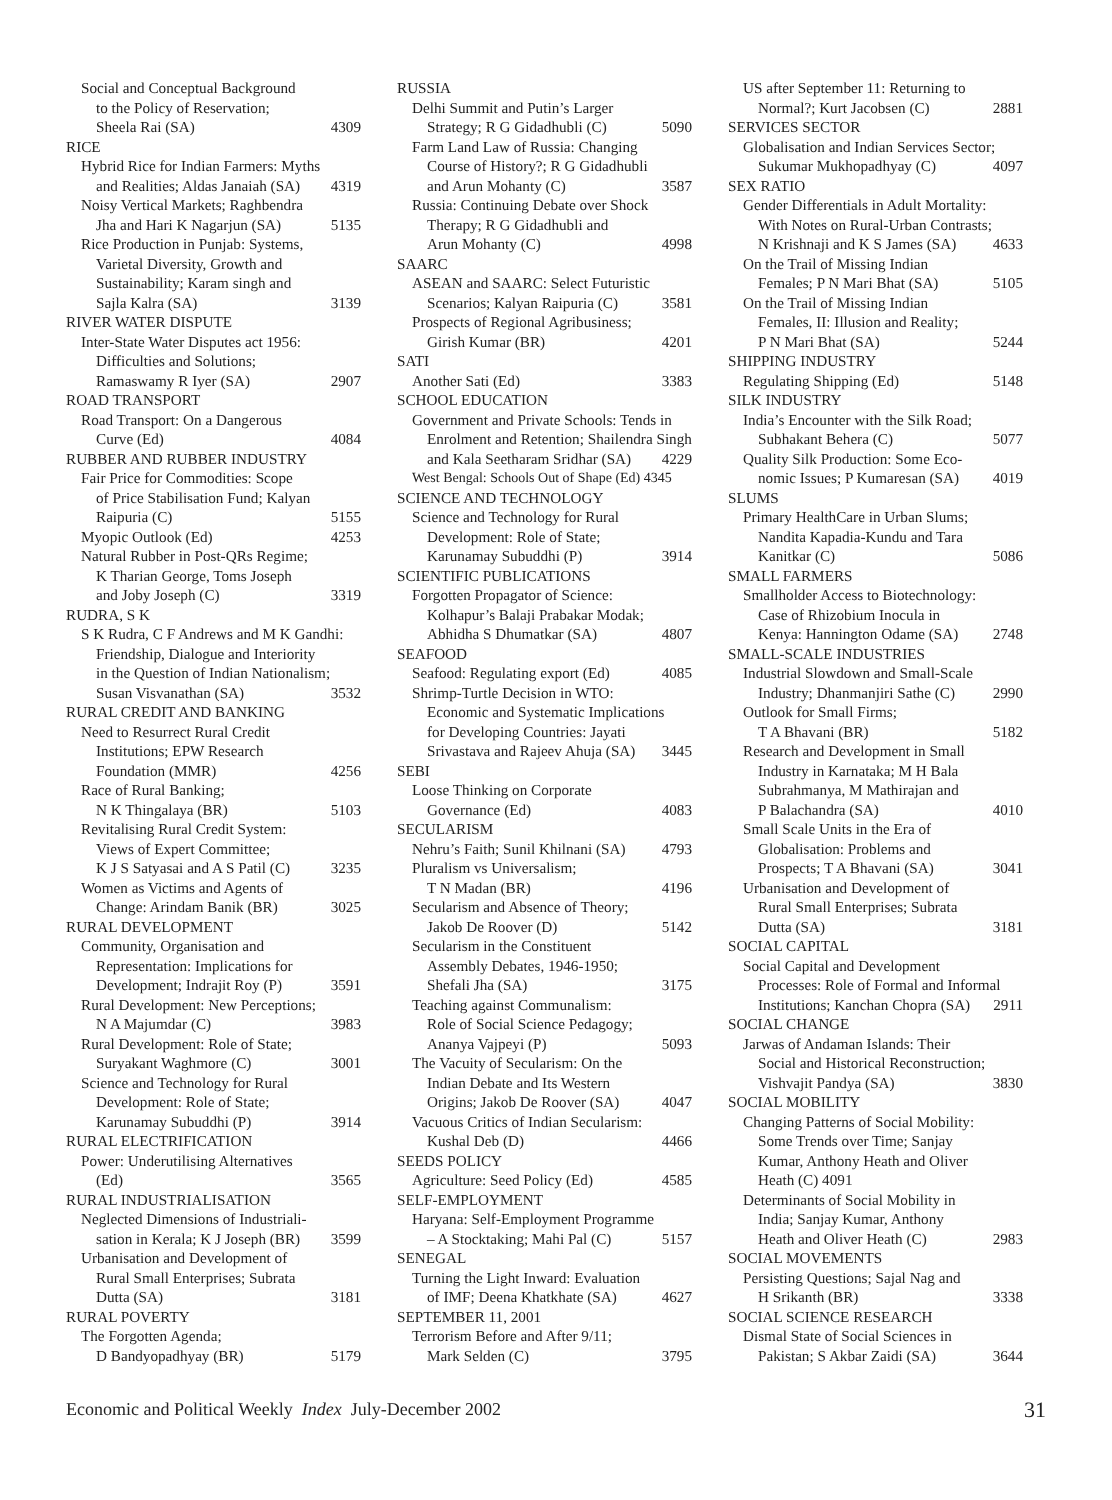Social and Conceptual Background
to the Policy of Reservation;
Sheela Rai (SA) 4309
RICE
Hybrid Rice for Indian Farmers: Myths
and Realities; Aldas Janaiah (SA) 4319
Noisy Vertical Markets; Raghbendra
Jha and Hari K Nagarjun (SA) 5135
Rice Production in Punjab: Systems,
Varietal Diversity, Growth and
Sustainability; Karam singh and
Sajla Kalra (SA) 3139
RIVER WATER DISPUTE
Inter-State Water Disputes act 1956:
Difficulties and Solutions;
Ramaswamy R Iyer (SA) 2907
ROAD TRANSPORT
Road Transport: On a Dangerous
Curve (Ed) 4084
RUBBER AND RUBBER INDUSTRY
Fair Price for Commodities: Scope
of Price Stabilisation Fund; Kalyan
Raipuria (C) 5155
Myopic Outlook (Ed) 4253
Natural Rubber in Post-QRs Regime;
K Tharian George, Toms Joseph
and Joby Joseph (C) 3319
RUDRA, S K
S K Rudra, C F Andrews and M K Gandhi:
Friendship, Dialogue and Interiority
in the Question of Indian Nationalism;
Susan Visvanathan (SA) 3532
RURAL CREDIT AND BANKING
Need to Resurrect Rural Credit
Institutions; EPW Research
Foundation (MMR) 4256
Race of Rural Banking;
N K Thingalaya (BR) 5103
Revitalising Rural Credit System:
Views of Expert Committee;
K J S Satyasai and A S Patil (C) 3235
Women as Victims and Agents of
Change: Arindam Banik (BR) 3025
RURAL DEVELOPMENT
Community, Organisation and
Representation: Implications for
Development; Indrajit Roy (P) 3591
Rural Development: New Perceptions;
N A Majumdar (C) 3983
Rural Development: Role of State;
Suryakant Waghmore (C) 3001
Science and Technology for Rural
Development: Role of State;
Karunamay Subuddhi (P) 3914
RURAL ELECTRIFICATION
Power: Underutilising Alternatives
(Ed) 3565
RURAL INDUSTRIALISATION
Neglected Dimensions of Industriali-
sation in Kerala; K J Joseph (BR) 3599
Urbanisation and Development of
Rural Small Enterprises; Subrata
Dutta (SA) 3181
RURAL POVERTY
The Forgotten Agenda;
D Bandyopadhyay (BR) 5179
RUSSIA
Delhi Summit and Putin’s Larger
Strategy; R G Gidadhubli (C) 5090
Farm Land Law of Russia: Changing
Course of History?; R G Gidadhubli
and Arun Mohanty (C) 3587
Russia: Continuing Debate over Shock
Therapy; R G Gidadhubli and
Arun Mohanty (C) 4998
SAARC
ASEAN and SAARC: Select Futuristic
Scenarios; Kalyan Raipuria (C) 3581
Prospects of Regional Agribusiness;
Girish Kumar (BR) 4201
SATI
Another Sati (Ed) 3383
SCHOOL EDUCATION
Government and Private Schools: Tends in
Enrolment and Retention; Shailendra Singh
and Kala Seetharam Sridhar (SA) 4229
West Bengal: Schools Out of Shape (Ed) 4345
SCIENCE AND TECHNOLOGY
Science and Technology for Rural
Development: Role of State;
Karunamay Subuddhi (P) 3914
SCIENTIFIC PUBLICATIONS
Forgotten Propagator of Science:
Kolhapur’s Balaji Prabakar Modak;
Abhidha S Dhumatkar (SA) 4807
SEAFOOD
Seafood: Regulating export (Ed) 4085
Shrimp-Turtle Decision in WTO:
Economic and Systematic Implications
for Developing Countries: Jayati
Srivastava and Rajeev Ahuja (SA) 3445
SEBI
Loose Thinking on Corporate
Governance (Ed) 4083
SECULARISM
Nehru’s Faith; Sunil Khilnani (SA) 4793
Pluralism vs Universalism;
T N Madan (BR) 4196
Secularism and Absence of Theory;
Jakob De Roover (D) 5142
Secularism in the Constituent
Assembly Debates, 1946-1950;
Shefali Jha (SA) 3175
Teaching against Communalism:
Role of Social Science Pedagogy;
Ananya Vajpeyi (P) 5093
The Vacuity of Secularism: On the
Indian Debate and Its Western
Origins; Jakob De Roover (SA) 4047
Vacuous Critics of Indian Secularism:
Kushal Deb (D) 4466
SEEDS POLICY
Agriculture: Seed Policy (Ed) 4585
SELF-EMPLOYMENT
Haryana: Self-Employment Programme
– A Stocktaking; Mahi Pal (C) 5157
SENEGAL
Turning the Light Inward: Evaluation
of IMF; Deena Khatkhate (SA) 4627
SEPTEMBER 11, 2001
Terrorism Before and After 9/11;
Mark Selden (C) 3795
US after September 11: Returning to
Normal?; Kurt Jacobsen (C) 2881
SERVICES SECTOR
Globalisation and Indian Services Sector;
Sukumar Mukhopadhyay (C) 4097
SEX RATIO
Gender Differentials in Adult Mortality:
With Notes on Rural-Urban Contrasts;
N Krishnaji and K S James (SA) 4633
On the Trail of Missing Indian
Females; P N Mari Bhat (SA) 5105
On the Trail of Missing Indian
Females, II: Illusion and Reality;
P N Mari Bhat (SA) 5244
SHIPPING INDUSTRY
Regulating Shipping (Ed) 5148
SILK INDUSTRY
India’s Encounter with the Silk Road;
Subhakant Behera (C) 5077
Quality Silk Production: Some Eco-
nomic Issues; P Kumaresan (SA) 4019
SLUMS
Primary HealthCare in Urban Slums;
Nandita Kapadia-Kundu and Tara
Kanitkar (C) 5086
SMALL FARMERS
Smallholder Access to Biotechnology:
Case of Rhizobium Inocula in
Kenya: Hannington Odame (SA) 2748
SMALL-SCALE INDUSTRIES
Industrial Slowdown and Small-Scale
Industry; Dhanmanjiri Sathe (C) 2990
Outlook for Small Firms;
T A Bhavani (BR) 5182
Research and Development in Small
Industry in Karnataka; M H Bala
Subrahmanya, M Mathirajan and
P Balachandra (SA) 4010
Small Scale Units in the Era of
Globalisation: Problems and
Prospects; T A Bhavani (SA) 3041
Urbanisation and Development of
Rural Small Enterprises; Subrata
Dutta (SA) 3181
SOCIAL CAPITAL
Social Capital and Development
Processes: Role of Formal and Informal
Institutions; Kanchan Chopra (SA) 2911
SOCIAL CHANGE
Jarwas of Andaman Islands: Their
Social and Historical Reconstruction;
Vishvajit Pandya (SA) 3830
SOCIAL MOBILITY
Changing Patterns of Social Mobility:
Some Trends over Time; Sanjay
Kumar, Anthony Heath and Oliver
Heath (C) 4091
Determinants of Social Mobility in
India; Sanjay Kumar, Anthony
Heath and Oliver Heath (C) 2983
SOCIAL MOVEMENTS
Persisting Questions; Sajal Nag and
H Srikanth (BR) 3338
SOCIAL SCIENCE RESEARCH
Dismal State of Social Sciences in
Pakistan; S Akbar Zaidi (SA) 3644
Economic and Political Weekly Index July-December 2002 31